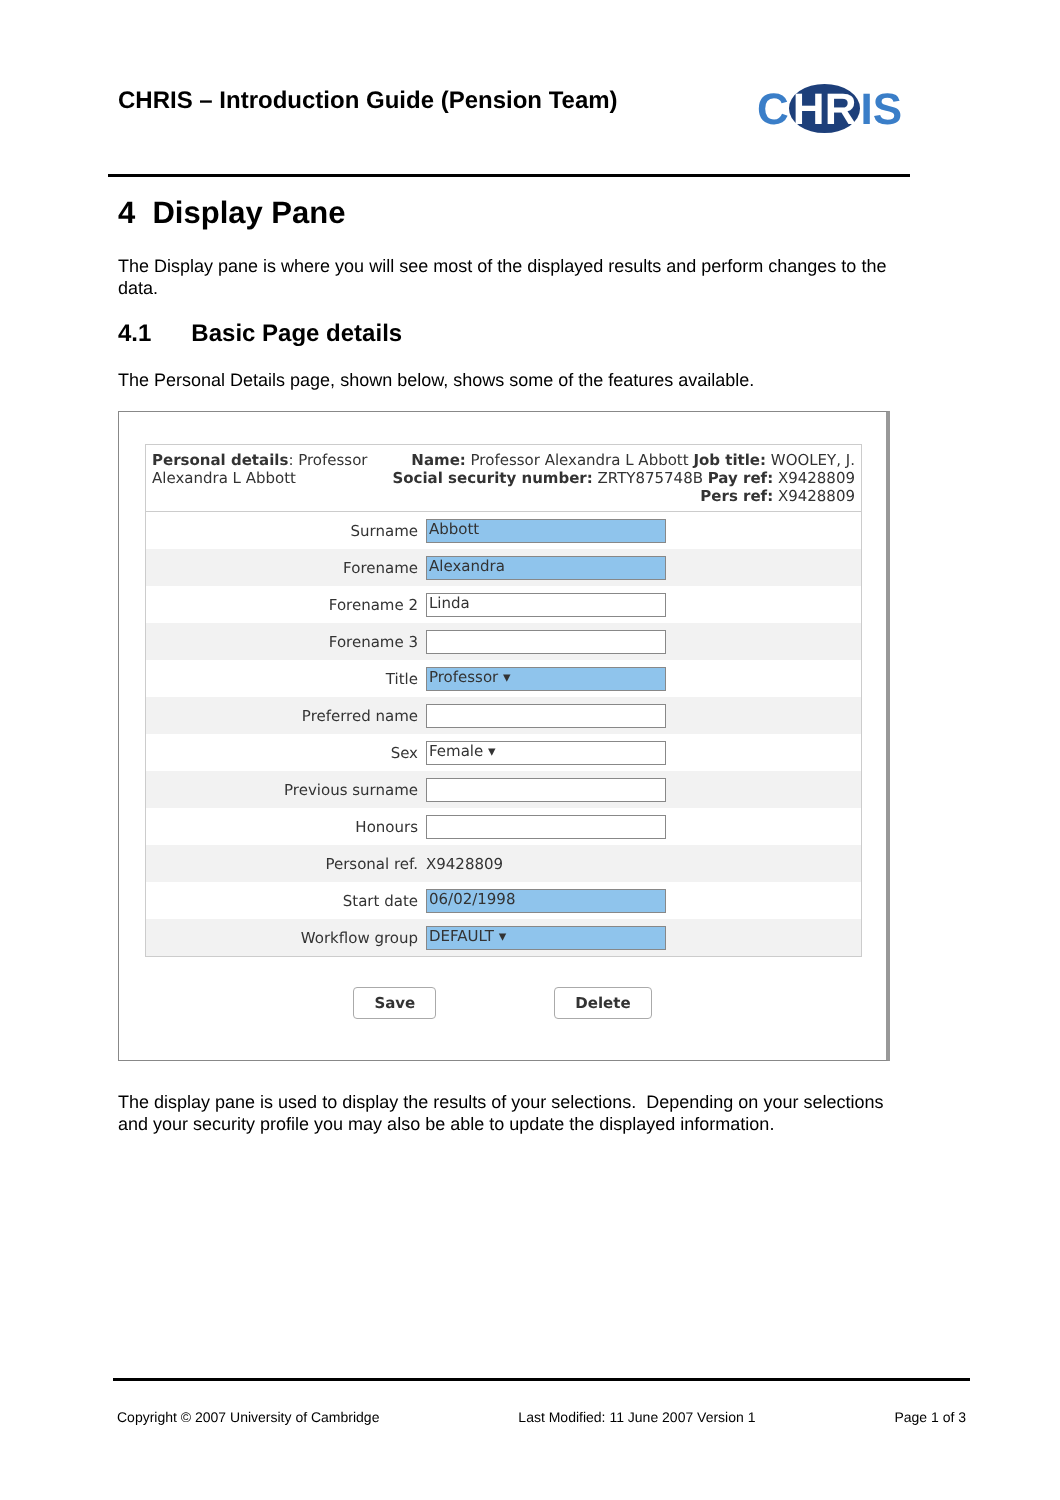CHRIS – Introduction Guide (Pension Team)
C HR IS
4 Display Pane
The Display pane is where you will see most of the displayed results and perform changes to the data.
4.1 Basic Page details
The Personal Details page, shown below, shows some of the features available.
Personal details: Professor
Alexandra L Abbott
Name: Professor Alexandra L Abbott Job title: WOOLEY, J.
Social security number: ZRTY875748B Pay ref: X9428809
Pers ref: X9428809
Surname Abbott
Forename Alexandra
Forename 2 Linda
Forename 3
Title Professor ▾
Preferred name
Sex Female ▾
Previous surname
Honours
Personal ref. X9428809
Start date 06/02/1998
Workflow group DEFAULT ▾
Save Delete
The display pane is used to display the results of your selections. Depending on your selections and your security profile you may also be able to update the displayed information.
Copyright © 2007 University of Cambridge Last Modified: 11 June 2007 Version 1 Page 1 of 3